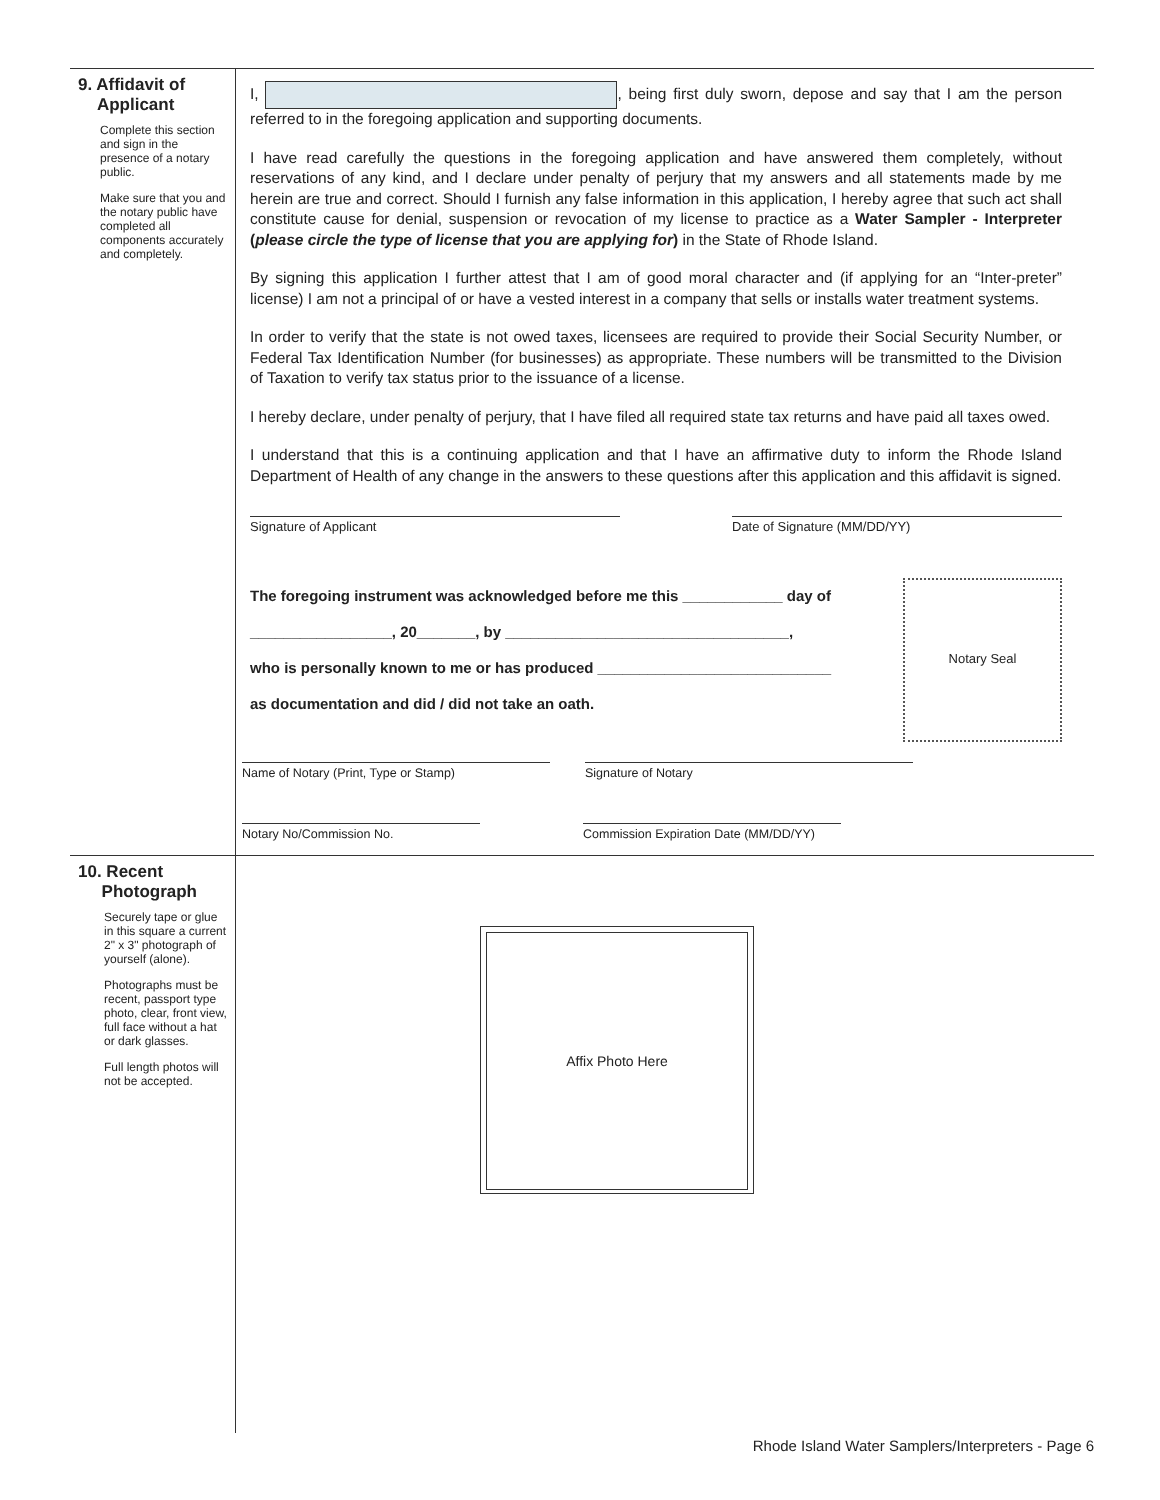9. Affidavit of
Applicant
Complete this section and sign in the presence of a notary public.
Make sure that you and the notary public have completed all components accurately and completely.
I, , being first duly sworn, depose and say that I am the person referred to in the foregoing application and supporting documents.
I have read carefully the questions in the foregoing application and have answered them completely, without reservations of any kind, and I declare under penalty of perjury that my answers and all statements made by me herein are true and correct. Should I furnish any false information in this application, I hereby agree that such act shall constitute cause for denial, suspension or revocation of my license to practice as a Water Sampler - Interpreter (please circle the type of license that you are applying for) in the State of Rhode Island.
By signing this application I further attest that I am of good moral character and (if applying for an “Inter-preter” license) I am not a principal of or have a vested interest in a company that sells or installs water treatment systems.
In order to verify that the state is not owed taxes, licensees are required to provide their Social Security Number, or Federal Tax Identification Number (for businesses) as appropriate. These numbers will be transmitted to the Division of Taxation to verify tax status prior to the issuance of a license.
I hereby declare, under penalty of perjury, that I have filed all required state tax returns and have paid all taxes owed.
I understand that this is a continuing application and that I have an affirmative duty to inform the Rhode Island Department of Health of any change in the answers to these questions after this application and this affidavit is signed.
Signature of Applicant Date of Signature (MM/DD/YY)
The foregoing instrument was acknowledged before me this ____________ day of
_________________, 20_______, by __________________________________,
who is personally known to me or has produced ____________________________
as documentation and did / did not take an oath.
Notary Seal
Name of Notary (Print, Type or Stamp) Signature of Notary
Notary No/Commission No. Commission Expiration Date (MM/DD/YY)
10. Recent
Photograph
Securely tape or glue in this square a current 2" x 3" photograph of yourself (alone).
Photographs must be recent, passport type photo, clear, front view, full face without a hat or dark glasses.
Full length photos will not be accepted.
Affix Photo Here
Rhode Island Water Samplers/Interpreters - Page 6